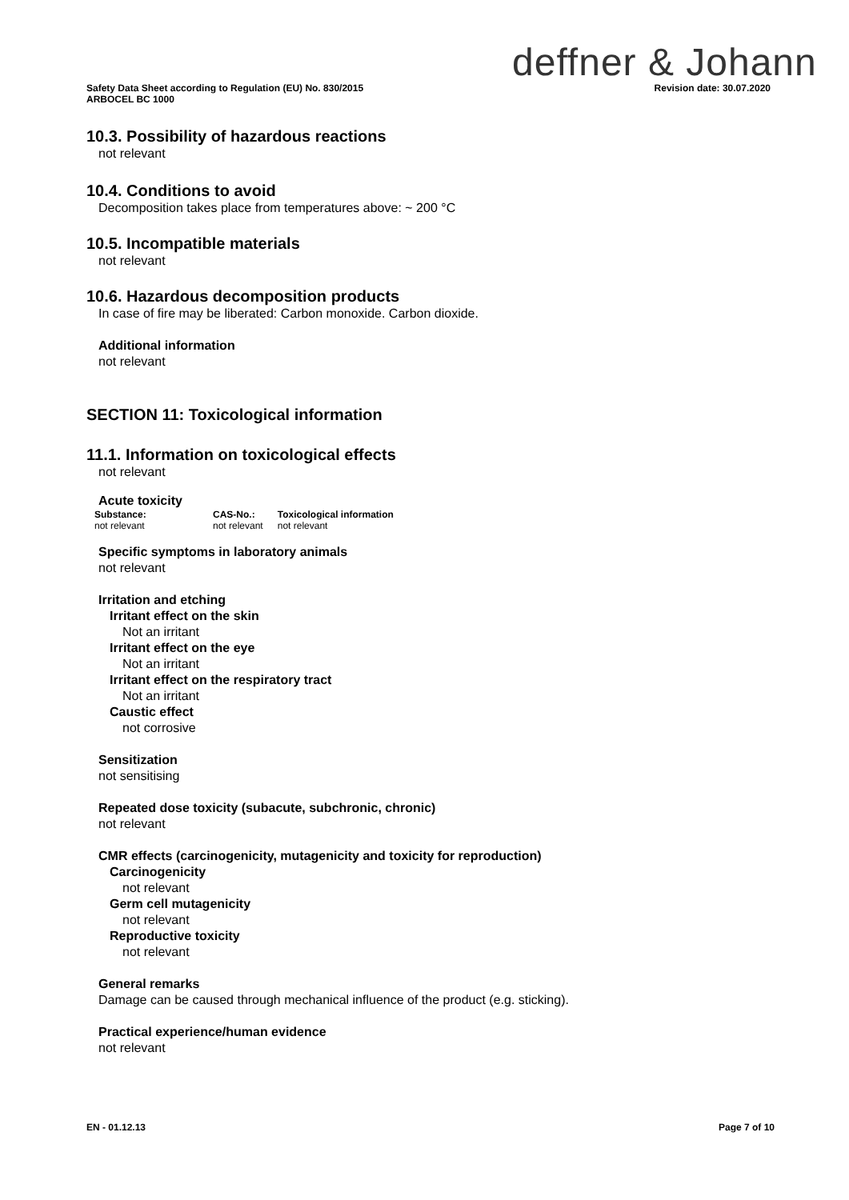deffner & Johann
Revision date: 30.07.2020 Safety Data Sheet according to Regulation (EU) No. 830/2015
ARBOCEL BC 1000
10.3. Possibility of hazardous reactions
not relevant
10.4. Conditions to avoid
Decomposition takes place from temperatures above: ~ 200 °C
10.5. Incompatible materials
not relevant
10.6. Hazardous decomposition products
In case of fire may be liberated: Carbon monoxide. Carbon dioxide.
Additional information
not relevant
SECTION 11: Toxicological information
11.1. Information on toxicological effects
not relevant
Acute toxicity
| Substance: | CAS-No.: | Toxicological information |
| --- | --- | --- |
| not relevant | not relevant | not relevant |
Specific symptoms in laboratory animals
not relevant
Irritation and etching
Irritant effect on the skin
Not an irritant
Irritant effect on the eye
Not an irritant
Irritant effect on the respiratory tract
Not an irritant
Caustic effect
not corrosive
Sensitization
not sensitising
Repeated dose toxicity (subacute, subchronic, chronic)
not relevant
CMR effects (carcinogenicity, mutagenicity and toxicity for reproduction)
Carcinogenicity
not relevant
Germ cell mutagenicity
not relevant
Reproductive toxicity
not relevant
General remarks
Damage can be caused through mechanical influence of the product (e.g. sticking).
Practical experience/human evidence
not relevant
Page 7 of 10 EN - 01.12.13